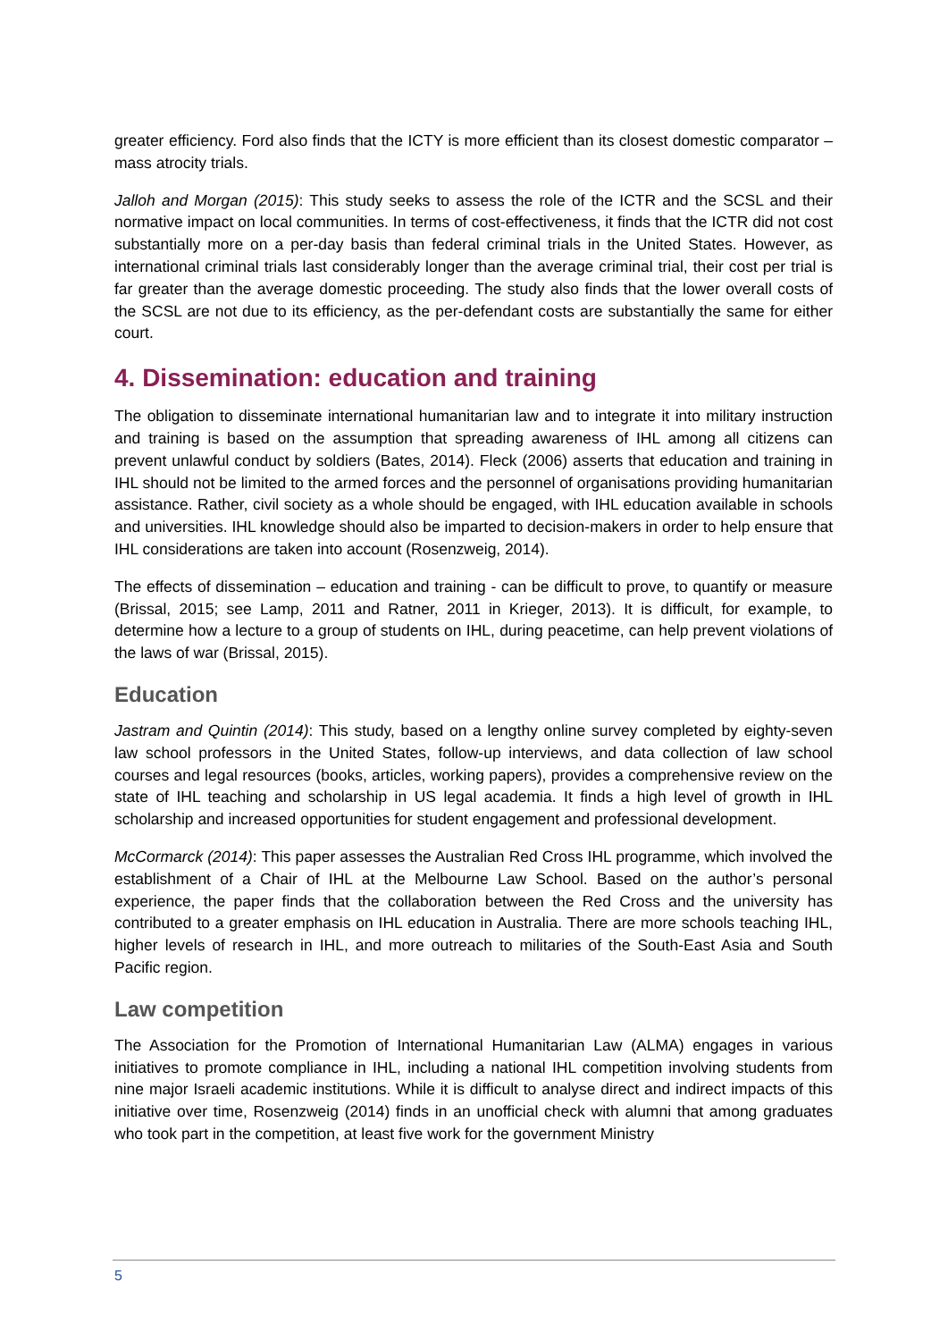greater efficiency. Ford also finds that the ICTY is more efficient than its closest domestic comparator – mass atrocity trials.
Jalloh and Morgan (2015): This study seeks to assess the role of the ICTR and the SCSL and their normative impact on local communities. In terms of cost-effectiveness, it finds that the ICTR did not cost substantially more on a per-day basis than federal criminal trials in the United States. However, as international criminal trials last considerably longer than the average criminal trial, their cost per trial is far greater than the average domestic proceeding. The study also finds that the lower overall costs of the SCSL are not due to its efficiency, as the per-defendant costs are substantially the same for either court.
4. Dissemination: education and training
The obligation to disseminate international humanitarian law and to integrate it into military instruction and training is based on the assumption that spreading awareness of IHL among all citizens can prevent unlawful conduct by soldiers (Bates, 2014). Fleck (2006) asserts that education and training in IHL should not be limited to the armed forces and the personnel of organisations providing humanitarian assistance. Rather, civil society as a whole should be engaged, with IHL education available in schools and universities. IHL knowledge should also be imparted to decision-makers in order to help ensure that IHL considerations are taken into account (Rosenzweig, 2014).
The effects of dissemination – education and training - can be difficult to prove, to quantify or measure (Brissal, 2015; see Lamp, 2011 and Ratner, 2011 in Krieger, 2013). It is difficult, for example, to determine how a lecture to a group of students on IHL, during peacetime, can help prevent violations of the laws of war (Brissal, 2015).
Education
Jastram and Quintin (2014): This study, based on a lengthy online survey completed by eighty-seven law school professors in the United States, follow-up interviews, and data collection of law school courses and legal resources (books, articles, working papers), provides a comprehensive review on the state of IHL teaching and scholarship in US legal academia. It finds a high level of growth in IHL scholarship and increased opportunities for student engagement and professional development.
McCormarck (2014): This paper assesses the Australian Red Cross IHL programme, which involved the establishment of a Chair of IHL at the Melbourne Law School. Based on the author’s personal experience, the paper finds that the collaboration between the Red Cross and the university has contributed to a greater emphasis on IHL education in Australia. There are more schools teaching IHL, higher levels of research in IHL, and more outreach to militaries of the South-East Asia and South Pacific region.
Law competition
The Association for the Promotion of International Humanitarian Law (ALMA) engages in various initiatives to promote compliance in IHL, including a national IHL competition involving students from nine major Israeli academic institutions. While it is difficult to analyse direct and indirect impacts of this initiative over time, Rosenzweig (2014) finds in an unofficial check with alumni that among graduates who took part in the competition, at least five work for the government Ministry
5